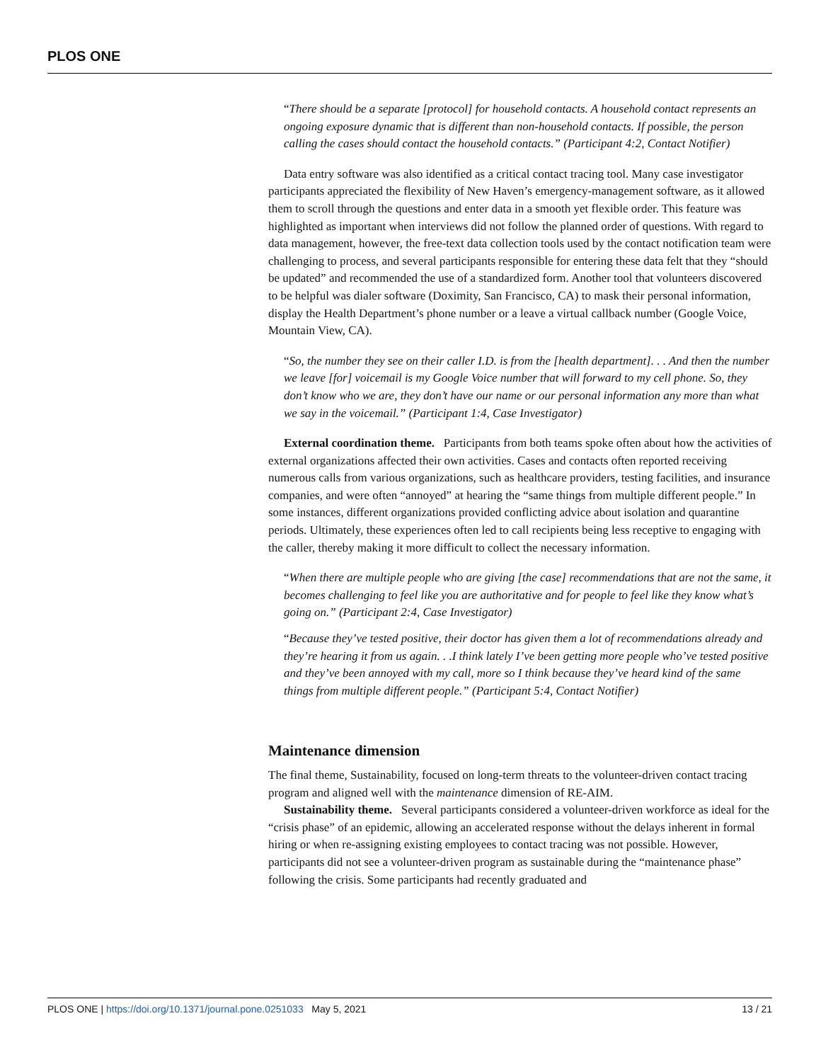PLOS ONE
“There should be a separate [protocol] for household contacts. A household contact represents an ongoing exposure dynamic that is different than non-household contacts. If possible, the person calling the cases should contact the household contacts.” (Participant 4:2, Contact Notifier)
Data entry software was also identified as a critical contact tracing tool. Many case investigator participants appreciated the flexibility of New Haven’s emergency-management software, as it allowed them to scroll through the questions and enter data in a smooth yet flexible order. This feature was highlighted as important when interviews did not follow the planned order of questions. With regard to data management, however, the free-text data collection tools used by the contact notification team were challenging to process, and several participants responsible for entering these data felt that they “should be updated” and recommended the use of a standardized form. Another tool that volunteers discovered to be helpful was dialer software (Doximity, San Francisco, CA) to mask their personal information, display the Health Department’s phone number or a leave a virtual callback number (Google Voice, Mountain View, CA).
“So, the number they see on their caller I.D. is from the [health department]. . . And then the number we leave [for] voicemail is my Google Voice number that will forward to my cell phone. So, they don’t know who we are, they don’t have our name or our personal information any more than what we say in the voicemail.” (Participant 1:4, Case Investigator)
External coordination theme. Participants from both teams spoke often about how the activities of external organizations affected their own activities. Cases and contacts often reported receiving numerous calls from various organizations, such as healthcare providers, testing facilities, and insurance companies, and were often “annoyed” at hearing the “same things from multiple different people.” In some instances, different organizations provided conflicting advice about isolation and quarantine periods. Ultimately, these experiences often led to call recipients being less receptive to engaging with the caller, thereby making it more difficult to collect the necessary information.
“When there are multiple people who are giving [the case] recommendations that are not the same, it becomes challenging to feel like you are authoritative and for people to feel like they know what’s going on.” (Participant 2:4, Case Investigator)
“Because they’ve tested positive, their doctor has given them a lot of recommendations already and they’re hearing it from us again. . .I think lately I’ve been getting more people who’ve tested positive and they’ve been annoyed with my call, more so I think because they’ve heard kind of the same things from multiple different people.” (Participant 5:4, Contact Notifier)
Maintenance dimension
The final theme, Sustainability, focused on long-term threats to the volunteer-driven contact tracing program and aligned well with the maintenance dimension of RE-AIM.
Sustainability theme. Several participants considered a volunteer-driven workforce as ideal for the “crisis phase” of an epidemic, allowing an accelerated response without the delays inherent in formal hiring or when re-assigning existing employees to contact tracing was not possible. However, participants did not see a volunteer-driven program as sustainable during the “maintenance phase” following the crisis. Some participants had recently graduated and
PLOS ONE | https://doi.org/10.1371/journal.pone.0251033 May 5, 2021 13 / 21